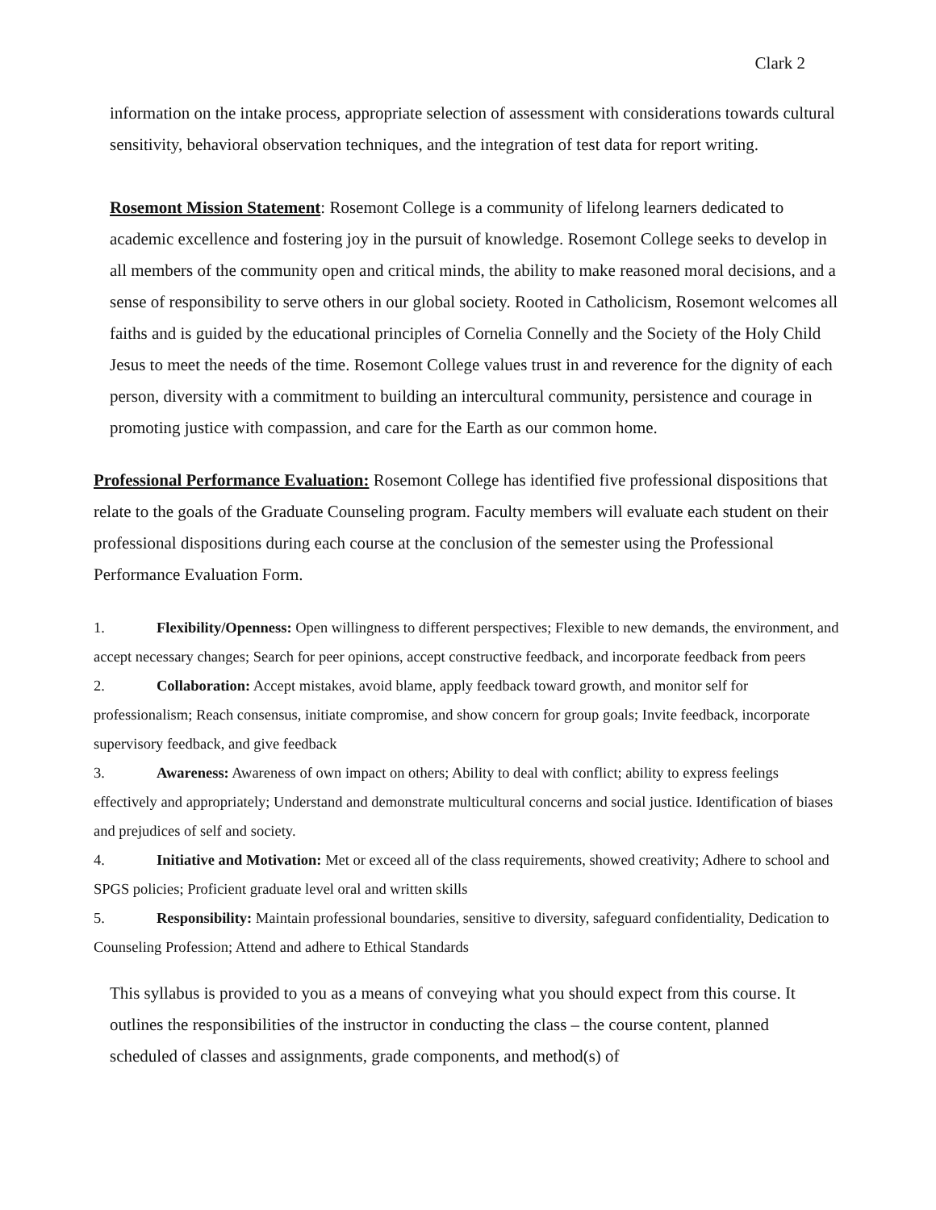Clark 2
information on the intake process, appropriate selection of assessment with considerations towards cultural sensitivity, behavioral observation techniques, and the integration of test data for report writing.
Rosemont Mission Statement: Rosemont College is a community of lifelong learners dedicated to academic excellence and fostering joy in the pursuit of knowledge. Rosemont College seeks to develop in all members of the community open and critical minds, the ability to make reasoned moral decisions, and a sense of responsibility to serve others in our global society. Rooted in Catholicism, Rosemont welcomes all faiths and is guided by the educational principles of Cornelia Connelly and the Society of the Holy Child Jesus to meet the needs of the time. Rosemont College values trust in and reverence for the dignity of each person, diversity with a commitment to building an intercultural community, persistence and courage in promoting justice with compassion, and care for the Earth as our common home.
Professional Performance Evaluation: Rosemont College has identified five professional dispositions that relate to the goals of the Graduate Counseling program. Faculty members will evaluate each student on their professional dispositions during each course at the conclusion of the semester using the Professional Performance Evaluation Form.
1. Flexibility/Openness: Open willingness to different perspectives; Flexible to new demands, the environment, and accept necessary changes; Search for peer opinions, accept constructive feedback, and incorporate feedback from peers
2. Collaboration: Accept mistakes, avoid blame, apply feedback toward growth, and monitor self for professionalism; Reach consensus, initiate compromise, and show concern for group goals; Invite feedback, incorporate supervisory feedback, and give feedback
3. Awareness: Awareness of own impact on others; Ability to deal with conflict; ability to express feelings effectively and appropriately; Understand and demonstrate multicultural concerns and social justice. Identification of biases and prejudices of self and society.
4. Initiative and Motivation: Met or exceed all of the class requirements, showed creativity; Adhere to school and SPGS policies; Proficient graduate level oral and written skills
5. Responsibility: Maintain professional boundaries, sensitive to diversity, safeguard confidentiality, Dedication to Counseling Profession; Attend and adhere to Ethical Standards
This syllabus is provided to you as a means of conveying what you should expect from this course. It outlines the responsibilities of the instructor in conducting the class – the course content, planned scheduled of classes and assignments, grade components, and method(s) of